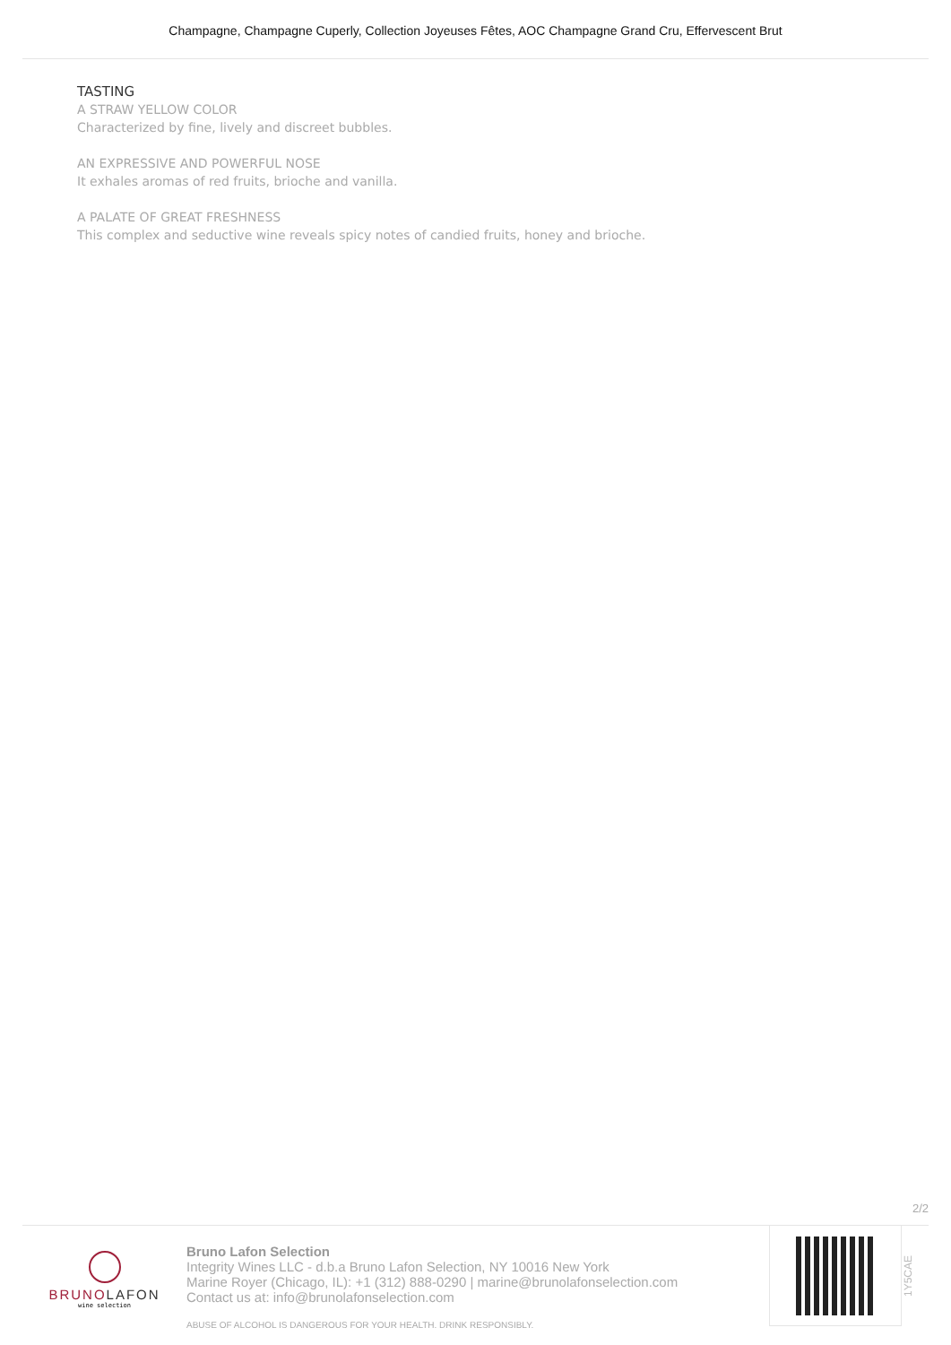Champagne, Champagne Cuperly, Collection Joyeuses Fêtes, AOC Champagne Grand Cru, Effervescent Brut
TASTING
A STRAW YELLOW COLOR
Characterized by fine, lively and discreet bubbles.
AN EXPRESSIVE AND POWERFUL NOSE
It exhales aromas of red fruits, brioche and vanilla.
A PALATE OF GREAT FRESHNESS
This complex and seductive wine reveals spicy notes of candied fruits, honey and brioche.
2/2
BRUNO LAFON
wine selection
Bruno Lafon Selection
Integrity Wines LLC - d.b.a Bruno Lafon Selection, NY 10016 New York
Marine Royer (Chicago, IL): +1 (312) 888-0290 | marine@brunolafonselection.com
Contact us at: info@brunolafonselection.com
ABUSE OF ALCOHOL IS DANGEROUS FOR YOUR HEALTH. DRINK RESPONSIBLY.
1Y5CAE